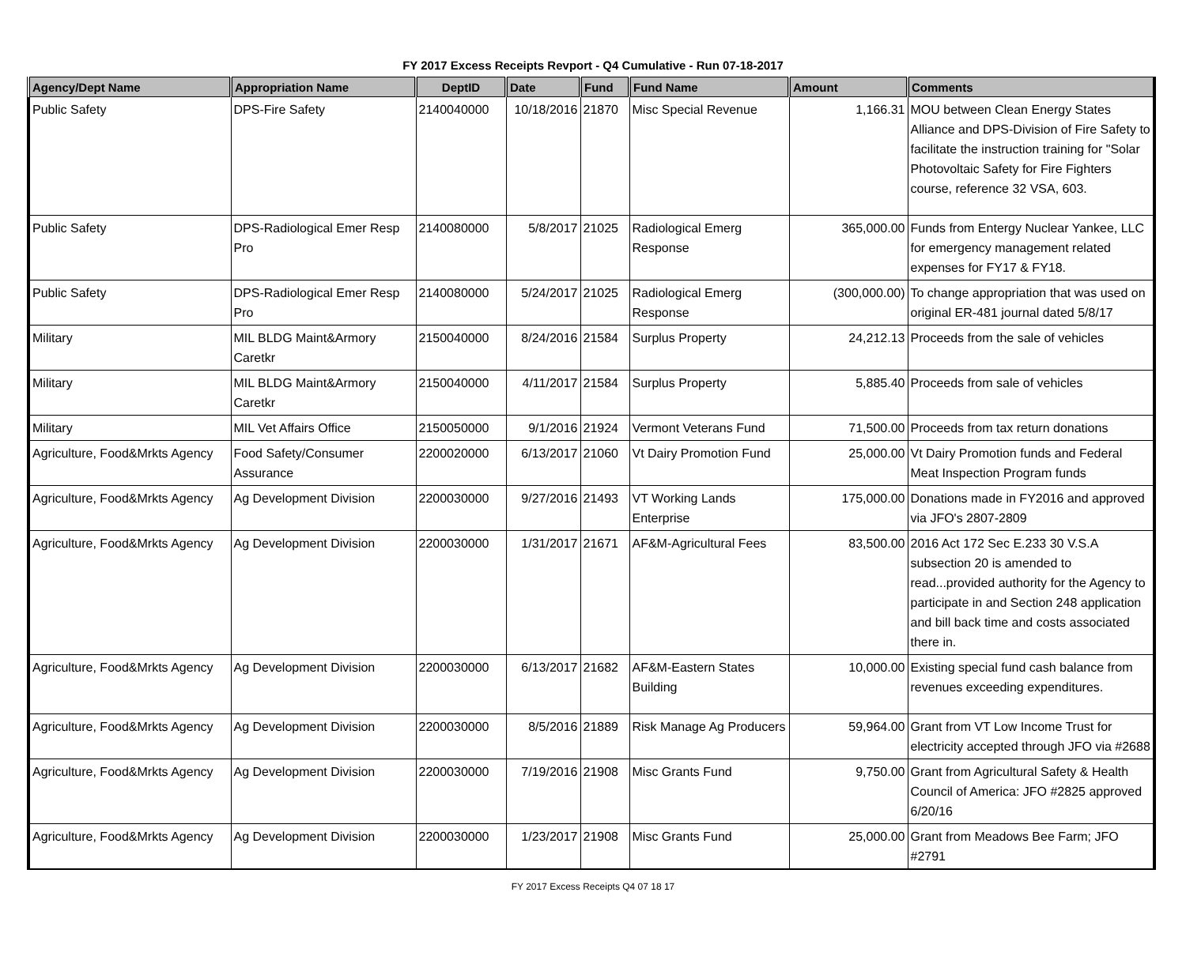FY 2017 Excess Receipts Revport - Q4 Cumulative - Run 07-18-2017
| Agency/Dept Name | Appropriation Name | DeptID | Date | Fund | Fund Name | Amount | Comments |
| --- | --- | --- | --- | --- | --- | --- | --- |
| Public Safety | DPS-Fire Safety | 2140040000 | 10/18/2016 | 21870 | Misc Special Revenue | 1,166.31 | MOU between Clean Energy States Alliance and DPS-Division of Fire Safety to facilitate the instruction training for "Solar Photovoltaic Safety for Fire Fighters course, reference 32 VSA, 603. |
| Public Safety | DPS-Radiological Emer Resp Pro | 2140080000 | 5/8/2017 | 21025 | Radiological Emerg Response | 365,000.00 | Funds from Entergy Nuclear Yankee, LLC for emergency management related expenses for FY17 & FY18. |
| Public Safety | DPS-Radiological Emer Resp Pro | 2140080000 | 5/24/2017 | 21025 | Radiological Emerg Response | (300,000.00) | To change appropriation that was used on original ER-481 journal dated 5/8/17 |
| Military | MIL BLDG Maint&Armory Caretkr | 2150040000 | 8/24/2016 | 21584 | Surplus Property | 24,212.13 | Proceeds from the sale of vehicles |
| Military | MIL BLDG Maint&Armory Caretkr | 2150040000 | 4/11/2017 | 21584 | Surplus Property | 5,885.40 | Proceeds from sale of vehicles |
| Military | MIL Vet Affairs Office | 2150050000 | 9/1/2016 | 21924 | Vermont Veterans Fund | 71,500.00 | Proceeds from tax return donations |
| Agriculture, Food&Mrkts Agency | Food Safety/Consumer Assurance | 2200020000 | 6/13/2017 | 21060 | Vt Dairy Promotion Fund | 25,000.00 | Vt Dairy Promotion funds and Federal Meat Inspection Program funds |
| Agriculture, Food&Mrkts Agency | Ag Development Division | 2200030000 | 9/27/2016 | 21493 | VT Working Lands Enterprise | 175,000.00 | Donations made in FY2016 and approved via JFO's 2807-2809 |
| Agriculture, Food&Mrkts Agency | Ag Development Division | 2200030000 | 1/31/2017 | 21671 | AF&M-Agricultural Fees | 83,500.00 | 2016 Act 172 Sec E.233 30 V.S.A subsection 20 is amended to read...provided authority for the Agency to participate in and Section 248 application and bill back time and costs associated there in. |
| Agriculture, Food&Mrkts Agency | Ag Development Division | 2200030000 | 6/13/2017 | 21682 | AF&M-Eastern States Building | 10,000.00 | Existing special fund cash balance from revenues exceeding expenditures. |
| Agriculture, Food&Mrkts Agency | Ag Development Division | 2200030000 | 8/5/2016 | 21889 | Risk Manage Ag Producers | 59,964.00 | Grant from VT Low Income Trust for electricity accepted through JFO via #2688 |
| Agriculture, Food&Mrkts Agency | Ag Development Division | 2200030000 | 7/19/2016 | 21908 | Misc Grants Fund | 9,750.00 | Grant from Agricultural Safety & Health Council of America: JFO #2825 approved 6/20/16 |
| Agriculture, Food&Mrkts Agency | Ag Development Division | 2200030000 | 1/23/2017 | 21908 | Misc Grants Fund | 25,000.00 | Grant from Meadows Bee Farm; JFO #2791 |
FY 2017 Excess Receipts Q4 07 18 17